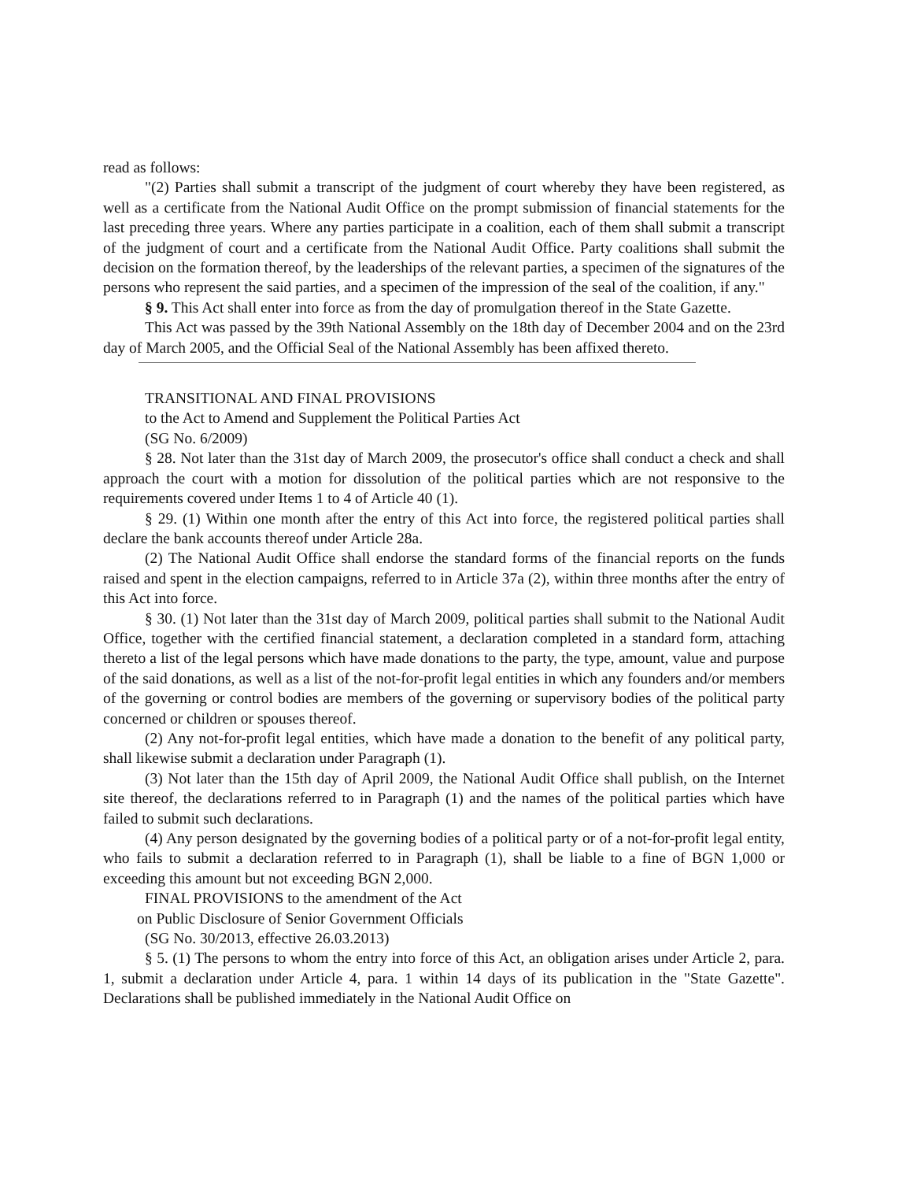read as follows:
"(2) Parties shall submit a transcript of the judgment of court whereby they have been registered, as well as a certificate from the National Audit Office on the prompt submission of financial statements for the last preceding three years. Where any parties participate in a coalition, each of them shall submit a transcript of the judgment of court and a certificate from the National Audit Office. Party coalitions shall submit the decision on the formation thereof, by the leaderships of the relevant parties, a specimen of the signatures of the persons who represent the said parties, and a specimen of the impression of the seal of the coalition, if any."
§ 9. This Act shall enter into force as from the day of promulgation thereof in the State Gazette.
This Act was passed by the 39th National Assembly on the 18th day of December 2004 and on the 23rd day of March 2005, and the Official Seal of the National Assembly has been affixed thereto.
TRANSITIONAL AND FINAL PROVISIONS
to the Act to Amend and Supplement the Political Parties Act
(SG No. 6/2009)
§ 28. Not later than the 31st day of March 2009, the prosecutor's office shall conduct a check and shall approach the court with a motion for dissolution of the political parties which are not responsive to the requirements covered under Items 1 to 4 of Article 40 (1).
§ 29. (1) Within one month after the entry of this Act into force, the registered political parties shall declare the bank accounts thereof under Article 28a.
(2) The National Audit Office shall endorse the standard forms of the financial reports on the funds raised and spent in the election campaigns, referred to in Article 37a (2), within three months after the entry of this Act into force.
§ 30. (1) Not later than the 31st day of March 2009, political parties shall submit to the National Audit Office, together with the certified financial statement, a declaration completed in a standard form, attaching thereto a list of the legal persons which have made donations to the party, the type, amount, value and purpose of the said donations, as well as a list of the not-for-profit legal entities in which any founders and/or members of the governing or control bodies are members of the governing or supervisory bodies of the political party concerned or children or spouses thereof.
(2) Any not-for-profit legal entities, which have made a donation to the benefit of any political party, shall likewise submit a declaration under Paragraph (1).
(3) Not later than the 15th day of April 2009, the National Audit Office shall publish, on the Internet site thereof, the declarations referred to in Paragraph (1) and the names of the political parties which have failed to submit such declarations.
(4) Any person designated by the governing bodies of a political party or of a not-for-profit legal entity, who fails to submit a declaration referred to in Paragraph (1), shall be liable to a fine of BGN 1,000 or exceeding this amount but not exceeding BGN 2,000.
FINAL PROVISIONS to the amendment of the Act
on Public Disclosure of Senior Government Officials
(SG No. 30/2013, effective 26.03.2013)
§ 5. (1) The persons to whom the entry into force of this Act, an obligation arises under Article 2, para. 1, submit a declaration under Article 4, para. 1 within 14 days of its publication in the "State Gazette". Declarations shall be published immediately in the National Audit Office on